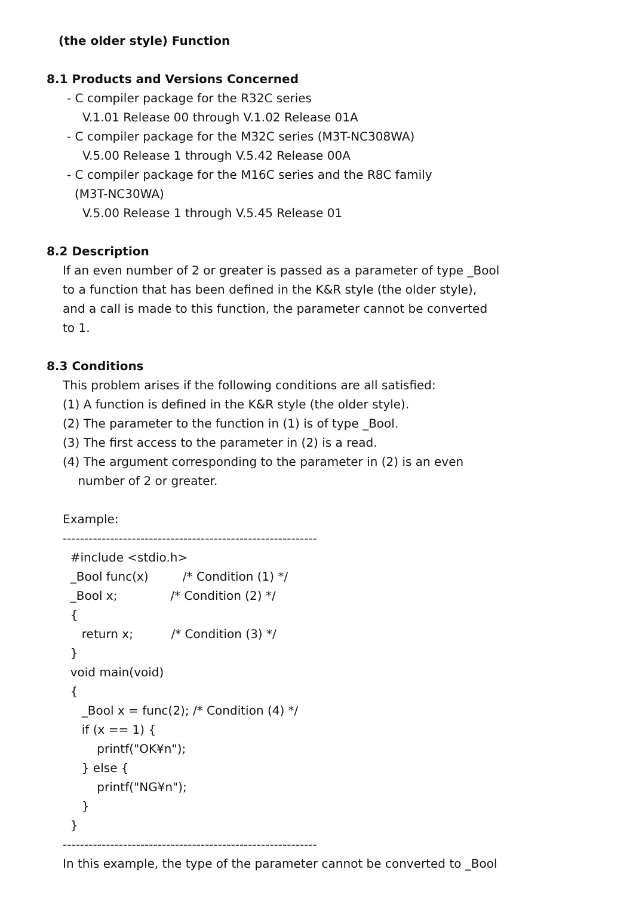(the older style) Function
8.1 Products and Versions Concerned
- C compiler package for the R32C series
V.1.01 Release 00 through V.1.02 Release 01A
- C compiler package for the M32C series (M3T-NC308WA)
V.5.00 Release 1 through V.5.42 Release 00A
- C compiler package for the M16C series and the R8C family
(M3T-NC30WA)
V.5.00 Release 1 through V.5.45 Release 01
8.2 Description
If an even number of 2 or greater is passed as a parameter of type _Bool
to a function that has been defined in the K&R style (the older style),
and a call is made to this function, the parameter cannot be converted
to 1.
8.3 Conditions
This problem arises if the following conditions are all satisfied:
(1) A function is defined in the K&R style (the older style).
(2) The parameter to the function in (1) is of type _Bool.
(3) The first access to the parameter in (2) is a read.
(4) The argument corresponding to the parameter in (2) is an even
number of 2 or greater.
Example:
-----------------------------------------------------------
#include <stdio.h>
_Bool func(x) /* Condition (1) */
_Bool x; /* Condition (2) */
{
return x; /* Condition (3) */
}
void main(void)
{
_Bool x = func(2); /* Condition (4) */
if (x == 1) {
printf("OK¥n");
} else {
printf("NG¥n");
}
}
-----------------------------------------------------------
In this example, the type of the parameter cannot be converted to _Bool